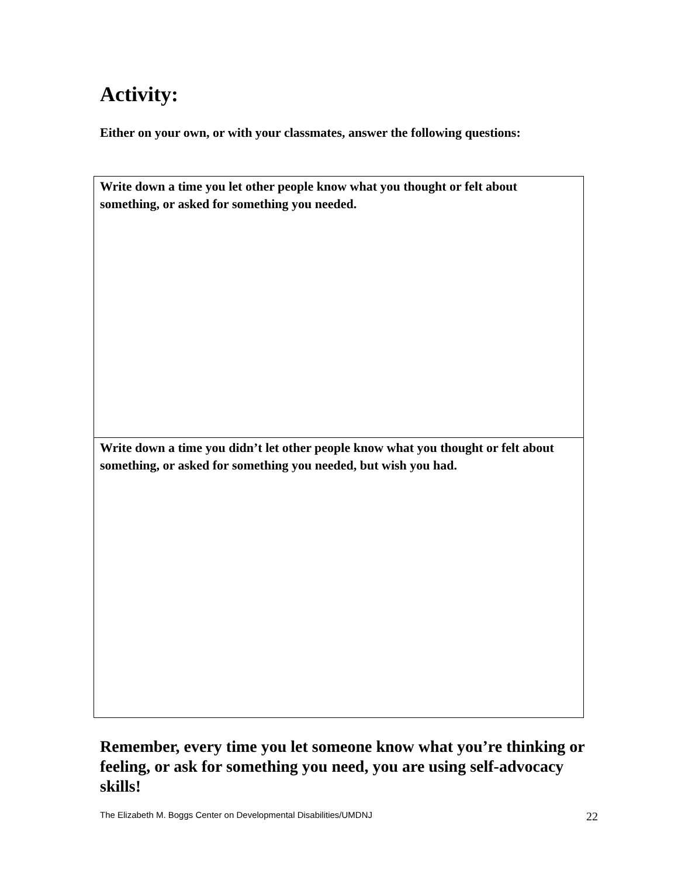Activity:
Either on your own, or with your classmates, answer the following questions:
| Write down a time you let other people know what you thought or felt about something, or asked for something you needed. |
| Write down a time you didn’t let other people know what you thought or felt about something, or asked for something you needed, but wish you had. |
Remember, every time you let someone know what you’re thinking or feeling, or ask for something you need, you are using self-advocacy skills!
The Elizabeth M. Boggs Center on Developmental Disabilities/UMDNJ 22